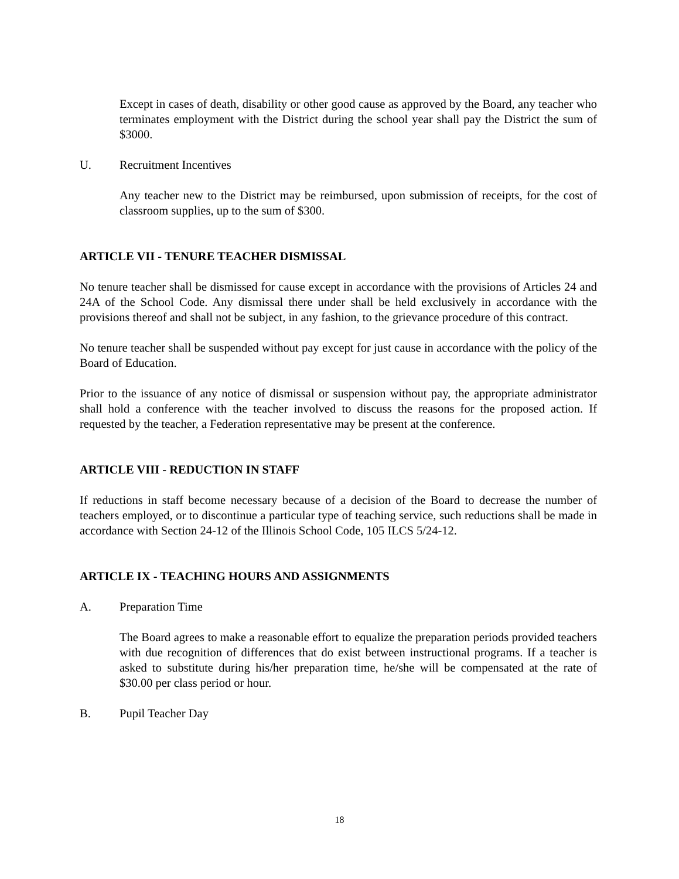Except in cases of death, disability or other good cause as approved by the Board, any teacher who terminates employment with the District during the school year shall pay the District the sum of $3000.
U. Recruitment Incentives
Any teacher new to the District may be reimbursed, upon submission of receipts, for the cost of classroom supplies, up to the sum of $300.
ARTICLE VII - TENURE TEACHER DISMISSAL
No tenure teacher shall be dismissed for cause except in accordance with the provisions of Articles 24 and 24A of the School Code. Any dismissal there under shall be held exclusively in accordance with the provisions thereof and shall not be subject, in any fashion, to the grievance procedure of this contract.
No tenure teacher shall be suspended without pay except for just cause in accordance with the policy of the Board of Education.
Prior to the issuance of any notice of dismissal or suspension without pay, the appropriate administrator shall hold a conference with the teacher involved to discuss the reasons for the proposed action. If requested by the teacher, a Federation representative may be present at the conference.
ARTICLE VIII - REDUCTION IN STAFF
If reductions in staff become necessary because of a decision of the Board to decrease the number of teachers employed, or to discontinue a particular type of teaching service, such reductions shall be made in accordance with Section 24-12 of the Illinois School Code, 105 ILCS 5/24-12.
ARTICLE IX - TEACHING HOURS AND ASSIGNMENTS
A. Preparation Time
The Board agrees to make a reasonable effort to equalize the preparation periods provided teachers with due recognition of differences that do exist between instructional programs. If a teacher is asked to substitute during his/her preparation time, he/she will be compensated at the rate of $30.00 per class period or hour.
B. Pupil Teacher Day
18